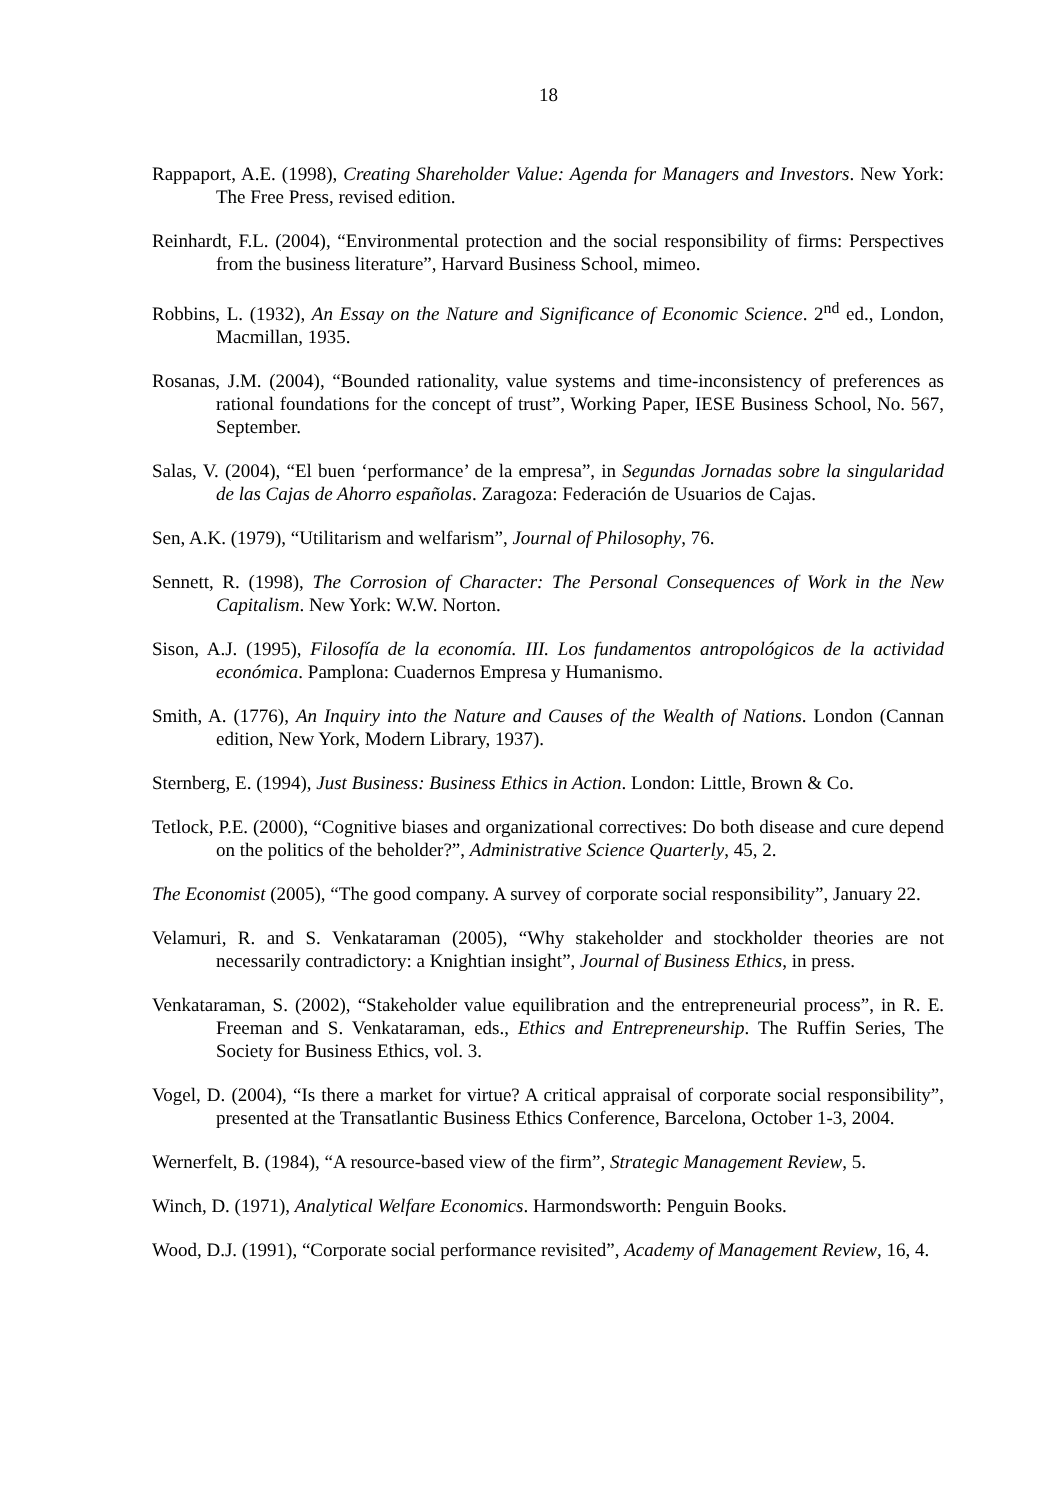18
Rappaport, A.E. (1998), Creating Shareholder Value: Agenda for Managers and Investors. New York: The Free Press, revised edition.
Reinhardt, F.L. (2004), “Environmental protection and the social responsibility of firms: Perspectives from the business literature”, Harvard Business School, mimeo.
Robbins, L. (1932), An Essay on the Nature and Significance of Economic Science. 2<sup>nd</sup> ed., London, Macmillan, 1935.
Rosanas, J.M. (2004), “Bounded rationality, value systems and time-inconsistency of preferences as rational foundations for the concept of trust”, Working Paper, IESE Business School, No. 567, September.
Salas, V. (2004), “El buen ‘performance’ de la empresa”, in Segundas Jornadas sobre la singularidad de las Cajas de Ahorro españolas. Zaragoza: Federación de Usuarios de Cajas.
Sen, A.K. (1979), “Utilitarism and welfarism”, Journal of Philosophy, 76.
Sennett, R. (1998), The Corrosion of Character: The Personal Consequences of Work in the New Capitalism. New York: W.W. Norton.
Sison, A.J. (1995), Filosofía de la economía. III. Los fundamentos antropológicos de la actividad económica. Pamplona: Cuadernos Empresa y Humanismo.
Smith, A. (1776), An Inquiry into the Nature and Causes of the Wealth of Nations. London (Cannan edition, New York, Modern Library, 1937).
Sternberg, E. (1994), Just Business: Business Ethics in Action. London: Little, Brown & Co.
Tetlock, P.E. (2000), “Cognitive biases and organizational correctives: Do both disease and cure depend on the politics of the beholder?”, Administrative Science Quarterly, 45, 2.
The Economist (2005), “The good company. A survey of corporate social responsibility”, January 22.
Velamuri, R. and S. Venkataraman (2005), “Why stakeholder and stockholder theories are not necessarily contradictory: a Knightian insight”, Journal of Business Ethics, in press.
Venkataraman, S. (2002), “Stakeholder value equilibration and the entrepreneurial process”, in R. E. Freeman and S. Venkataraman, eds., Ethics and Entrepreneurship. The Ruffin Series, The Society for Business Ethics, vol. 3.
Vogel, D. (2004), “Is there a market for virtue? A critical appraisal of corporate social responsibility”, presented at the Transatlantic Business Ethics Conference, Barcelona, October 1-3, 2004.
Wernerfelt, B. (1984), “A resource-based view of the firm”, Strategic Management Review, 5.
Winch, D. (1971), Analytical Welfare Economics. Harmondsworth: Penguin Books.
Wood, D.J. (1991), “Corporate social performance revisited”, Academy of Management Review, 16, 4.